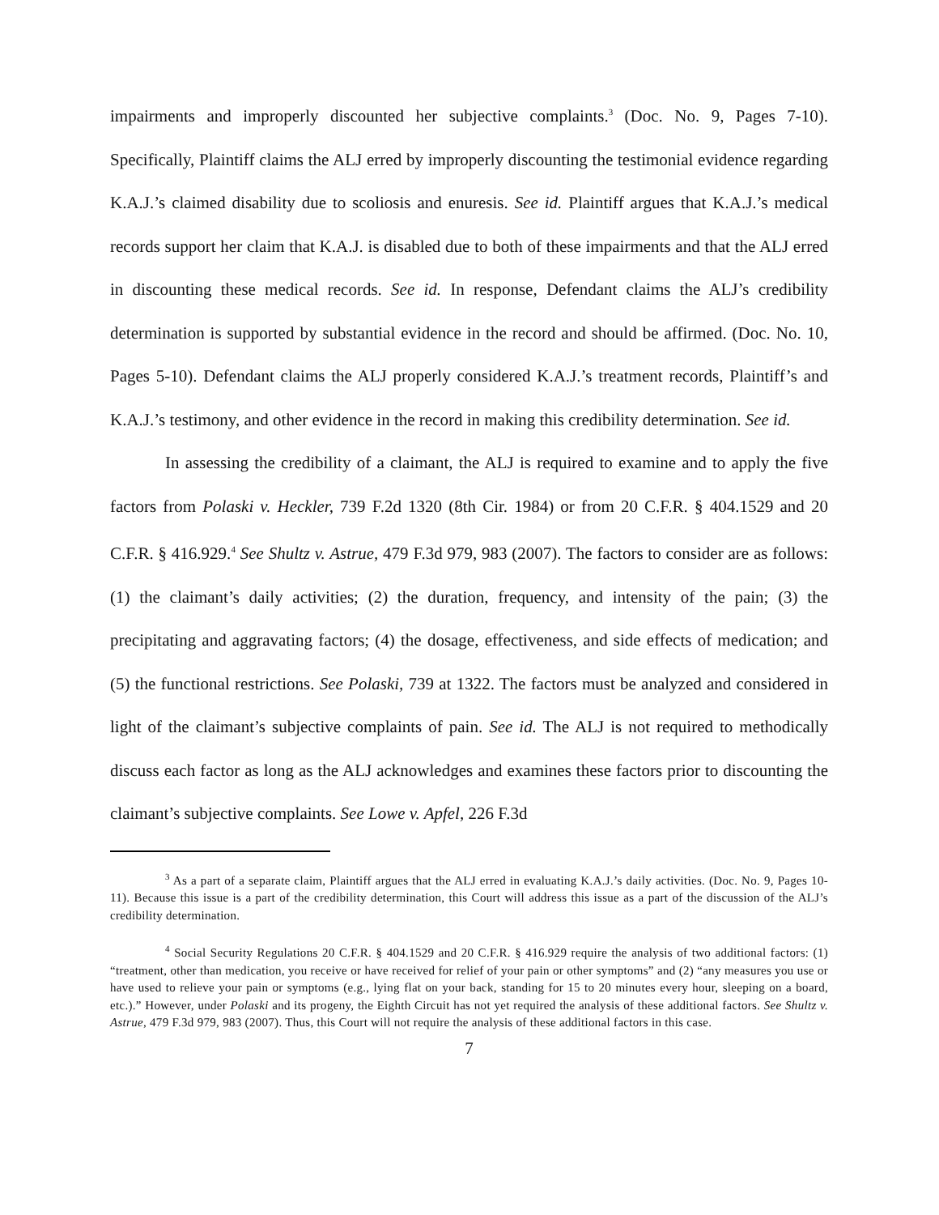impairments and improperly discounted her subjective complaints.<sup>3</sup> (Doc. No. 9, Pages 7-10). Specifically, Plaintiff claims the ALJ erred by improperly discounting the testimonial evidence regarding K.A.J.’s claimed disability due to scoliosis and enuresis. See id. Plaintiff argues that K.A.J.’s medical records support her claim that K.A.J. is disabled due to both of these impairments and that the ALJ erred in discounting these medical records. See id. In response, Defendant claims the ALJ’s credibility determination is supported by substantial evidence in the record and should be affirmed. (Doc. No. 10, Pages 5-10). Defendant claims the ALJ properly considered K.A.J.’s treatment records, Plaintiff’s and K.A.J.’s testimony, and other evidence in the record in making this credibility determination. See id.
In assessing the credibility of a claimant, the ALJ is required to examine and to apply the five factors from Polaski v. Heckler, 739 F.2d 1320 (8th Cir. 1984) or from 20 C.F.R. § 404.1529 and 20 C.F.R. § 416.929.<sup>4</sup> See Shultz v. Astrue, 479 F.3d 979, 983 (2007). The factors to consider are as follows: (1) the claimant’s daily activities; (2) the duration, frequency, and intensity of the pain; (3) the precipitating and aggravating factors; (4) the dosage, effectiveness, and side effects of medication; and (5) the functional restrictions. See Polaski, 739 at 1322. The factors must be analyzed and considered in light of the claimant’s subjective complaints of pain. See id. The ALJ is not required to methodically discuss each factor as long as the ALJ acknowledges and examines these factors prior to discounting the claimant’s subjective complaints. See Lowe v. Apfel, 226 F.3d
<sup>3</sup> As a part of a separate claim, Plaintiff argues that the ALJ erred in evaluating K.A.J.’s daily activities. (Doc. No. 9, Pages 10-11). Because this issue is a part of the credibility determination, this Court will address this issue as a part of the discussion of the ALJ’s credibility determination.
<sup>4</sup> Social Security Regulations 20 C.F.R. § 404.1529 and 20 C.F.R. § 416.929 require the analysis of two additional factors: (1) “treatment, other than medication, you receive or have received for relief of your pain or other symptoms” and (2) “any measures you use or have used to relieve your pain or symptoms (e.g., lying flat on your back, standing for 15 to 20 minutes every hour, sleeping on a board, etc.).” However, under Polaski and its progeny, the Eighth Circuit has not yet required the analysis of these additional factors. See Shultz v. Astrue, 479 F.3d 979, 983 (2007). Thus, this Court will not require the analysis of these additional factors in this case.
7